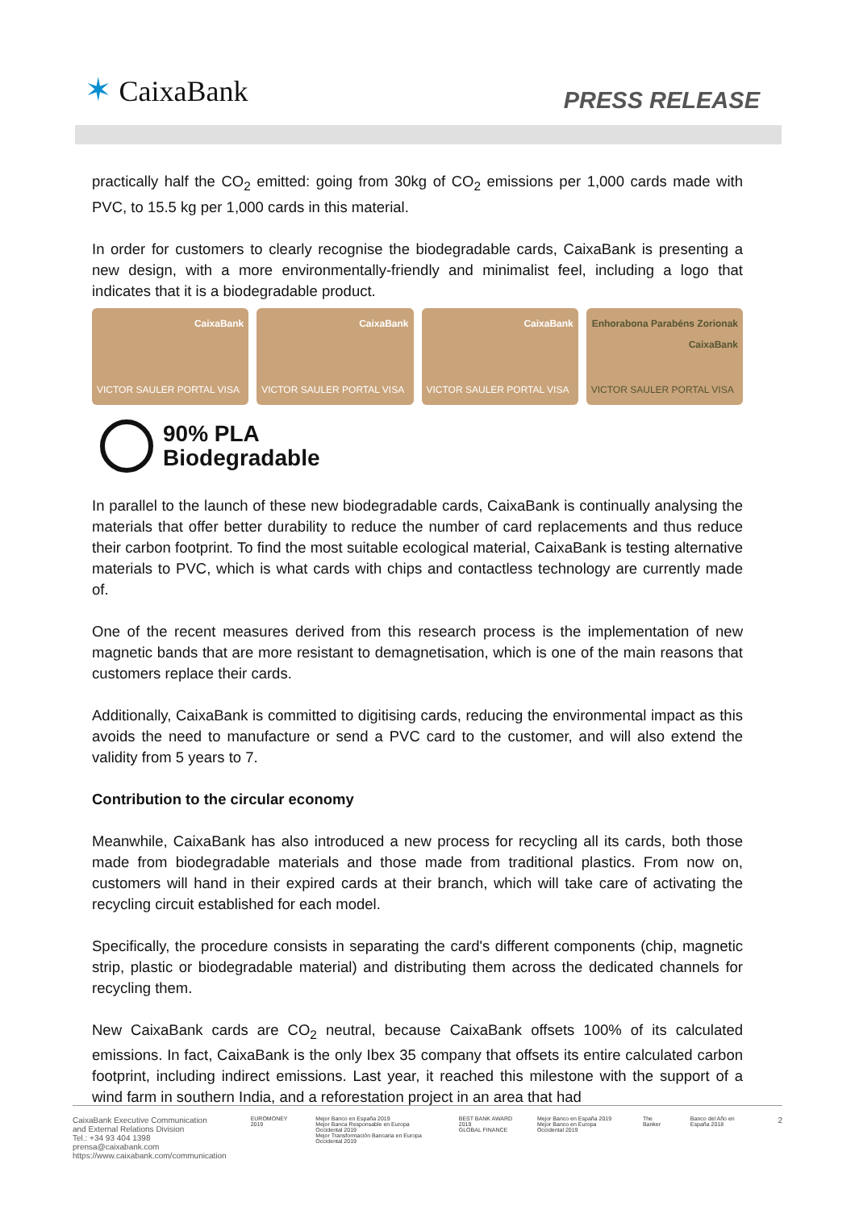✶ CaixaBank PRESS RELEASE
practically half the CO<sub>2</sub> emitted: going from 30kg of CO<sub>2</sub> emissions per 1,000 cards made with PVC, to 15.5 kg per 1,000 cards in this material.
In order for customers to clearly recognise the biodegradable cards, CaixaBank is presenting a new design, with a more environmentally-friendly and minimalist feel, including a logo that indicates that it is a biodegradable product.
CaixaBank
VICTOR SAULER PORTAL VISA
CaixaBank
VICTOR SAULER PORTAL VISA
CaixaBank
VICTOR SAULER PORTAL VISA
Enhorabona Parabéns Zorionak CaixaBank
VICTOR SAULER PORTAL VISA
90% PLA
Biodegradable
In parallel to the launch of these new biodegradable cards, CaixaBank is continually analysing the materials that offer better durability to reduce the number of card replacements and thus reduce their carbon footprint. To find the most suitable ecological material, CaixaBank is testing alternative materials to PVC, which is what cards with chips and contactless technology are currently made of.
One of the recent measures derived from this research process is the implementation of new magnetic bands that are more resistant to demagnetisation, which is one of the main reasons that customers replace their cards.
Additionally, CaixaBank is committed to digitising cards, reducing the environmental impact as this avoids the need to manufacture or send a PVC card to the customer, and will also extend the validity from 5 years to 7.
Contribution to the circular economy
Meanwhile, CaixaBank has also introduced a new process for recycling all its cards, both those made from biodegradable materials and those made from traditional plastics. From now on, customers will hand in their expired cards at their branch, which will take care of activating the recycling circuit established for each model.
Specifically, the procedure consists in separating the card's different components (chip, magnetic strip, plastic or biodegradable material) and distributing them across the dedicated channels for recycling them.
New CaixaBank cards are CO<sub>2</sub> neutral, because CaixaBank offsets 100% of its calculated emissions. In fact, CaixaBank is the only Ibex 35 company that offsets its entire calculated carbon footprint, including indirect emissions. Last year, it reached this milestone with the support of a wind farm in southern India, and a reforestation project in an area that had
CaixaBank Executive Communication
and External Relations Division
Tel.: +34 93 404 1398
prensa@caixabank.com
https://www.caixabank.com/communication
EUROMONEY 2019 Mejor Banco en España 2019
Mejor Banca Responsable en Europa Occidental 2019
Mejor Transformación Bancaria en Europa Occidental 2019
BEST BANK AWARD 2019
GLOBAL FINANCE
Mejor Banco en España 2019
Mejor Banco en Europa Occidental 2019
The Banker Banco del Año en España 2018
2